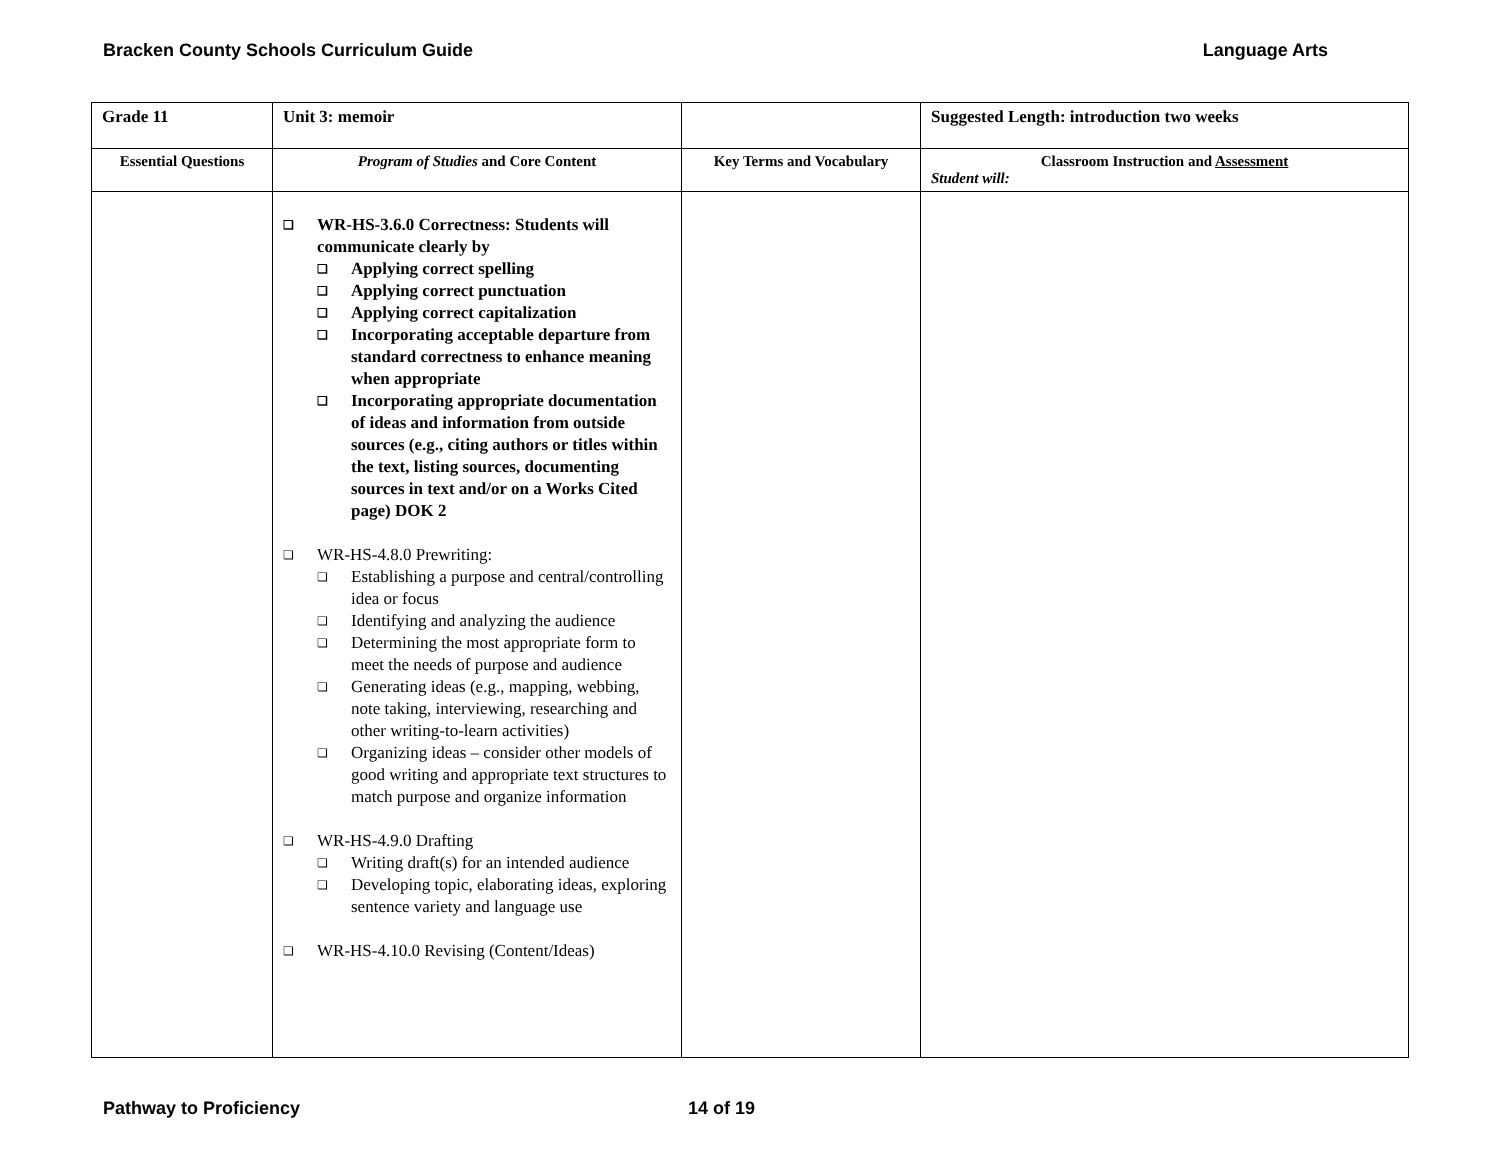Bracken County Schools Curriculum Guide Language Arts
| Grade 11 | Unit 3: memoir | | Suggested Length: introduction two weeks |
| --- | --- | --- | --- |
| Essential Questions | Program of Studies and Core Content | Key Terms and Vocabulary | Classroom Instruction and Assessment Student will: |
| | WR-HS-3.6.0 Correctness: Students will communicate clearly by Applying correct spelling Applying correct punctuation Applying correct capitalization Incorporating acceptable departure from standard correctness to enhance meaning when appropriate Incorporating appropriate documentation of ideas and information from outside sources (e.g., citing authors or titles within the text, listing sources, documenting sources in text and/or on a Works Cited page) DOK 2 WR-HS-4.8.0 Prewriting: Establishing a purpose and central/controlling idea or focus Identifying and analyzing the audience Determining the most appropriate form to meet the needs of purpose and audience Generating ideas (e.g., mapping, webbing, note taking, interviewing, researching and other writing-to-learn activities) Organizing ideas – consider other models of good writing and appropriate text structures to match purpose and organize information WR-HS-4.9.0 Drafting Writing draft(s) for an intended audience Developing topic, elaborating ideas, exploring sentence variety and language use WR-HS-4.10.0 Revising (Content/Ideas) | | |
Pathway to Proficiency 14 of 19